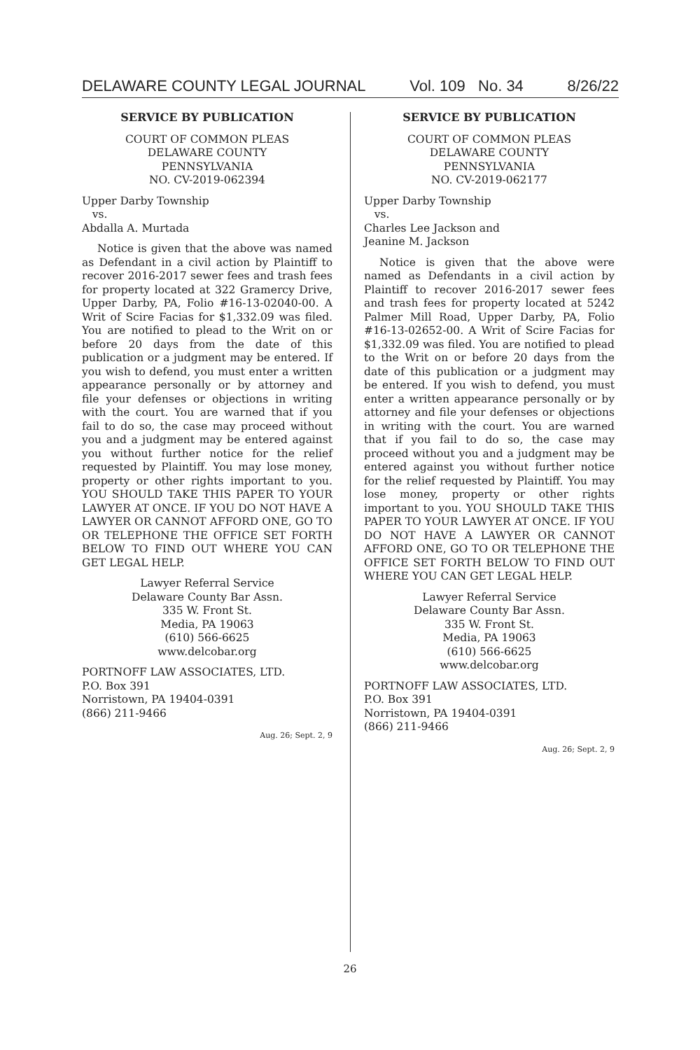DELAWARE COUNTY LEGAL JOURNAL Vol. 109 No. 34 8/26/22
SERVICE BY PUBLICATION
COURT OF COMMON PLEAS
DELAWARE COUNTY
PENNSYLVANIA
NO. CV-2019-062394
Upper Darby Township
vs.
Abdalla A. Murtada
Notice is given that the above was named as Defendant in a civil action by Plaintiff to recover 2016-2017 sewer fees and trash fees for property located at 322 Gramercy Drive, Upper Darby, PA, Folio #16-13-02040-00. A Writ of Scire Facias for $1,332.09 was filed. You are notified to plead to the Writ on or before 20 days from the date of this publication or a judgment may be entered. If you wish to defend, you must enter a written appearance personally or by attorney and file your defenses or objections in writing with the court. You are warned that if you fail to do so, the case may proceed without you and a judgment may be entered against you without further notice for the relief requested by Plaintiff. You may lose money, property or other rights important to you. YOU SHOULD TAKE THIS PAPER TO YOUR LAWYER AT ONCE. IF YOU DO NOT HAVE A LAWYER OR CANNOT AFFORD ONE, GO TO OR TELEPHONE THE OFFICE SET FORTH BELOW TO FIND OUT WHERE YOU CAN GET LEGAL HELP.
Lawyer Referral Service
Delaware County Bar Assn.
335 W. Front St.
Media, PA 19063
(610) 566-6625
www.delcobar.org
PORTNOFF LAW ASSOCIATES, LTD.
P.O. Box 391
Norristown, PA 19404-0391
(866) 211-9466
Aug. 26; Sept. 2, 9
SERVICE BY PUBLICATION
COURT OF COMMON PLEAS
DELAWARE COUNTY
PENNSYLVANIA
NO. CV-2019-062177
Upper Darby Township
vs.
Charles Lee Jackson and
Jeanine M. Jackson
Notice is given that the above were named as Defendants in a civil action by Plaintiff to recover 2016-2017 sewer fees and trash fees for property located at 5242 Palmer Mill Road, Upper Darby, PA, Folio #16-13-02652-00. A Writ of Scire Facias for $1,332.09 was filed. You are notified to plead to the Writ on or before 20 days from the date of this publication or a judgment may be entered. If you wish to defend, you must enter a written appearance personally or by attorney and file your defenses or objections in writing with the court. You are warned that if you fail to do so, the case may proceed without you and a judgment may be entered against you without further notice for the relief requested by Plaintiff. You may lose money, property or other rights important to you. YOU SHOULD TAKE THIS PAPER TO YOUR LAWYER AT ONCE. IF YOU DO NOT HAVE A LAWYER OR CANNOT AFFORD ONE, GO TO OR TELEPHONE THE OFFICE SET FORTH BELOW TO FIND OUT WHERE YOU CAN GET LEGAL HELP.
Lawyer Referral Service
Delaware County Bar Assn.
335 W. Front St.
Media, PA 19063
(610) 566-6625
www.delcobar.org
PORTNOFF LAW ASSOCIATES, LTD.
P.O. Box 391
Norristown, PA 19404-0391
(866) 211-9466
Aug. 26; Sept. 2, 9
26